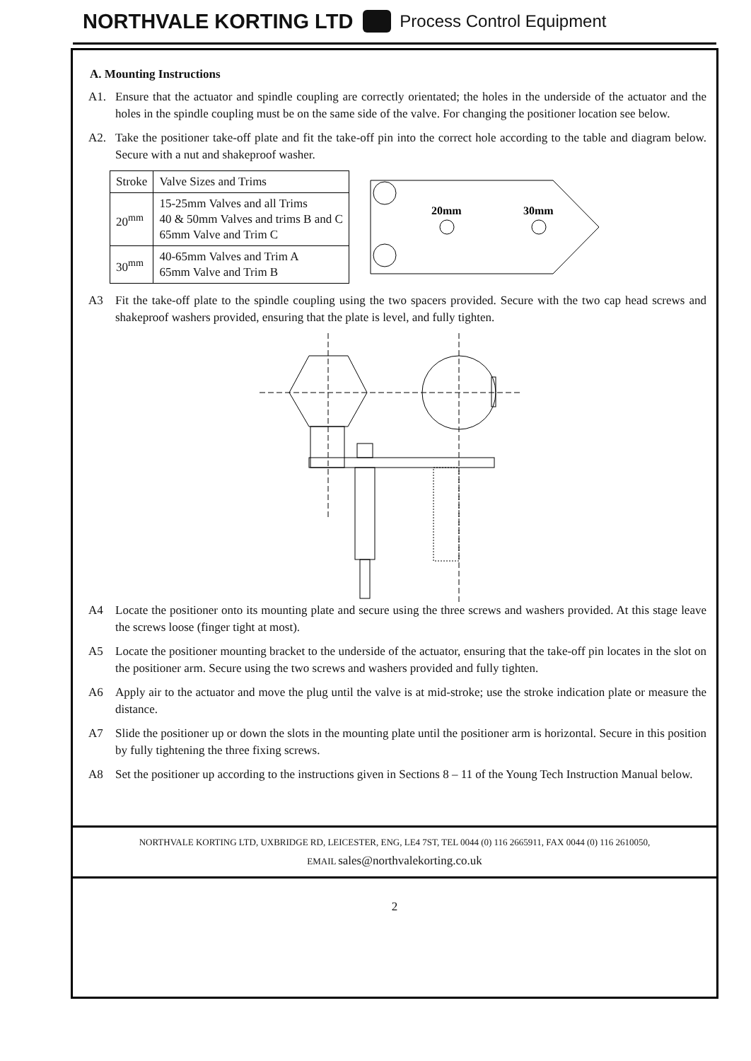NORTHVALE KORTING LTD Process Control Equipment
A. Mounting Instructions
A1. Ensure that the actuator and spindle coupling are correctly orientated; the holes in the underside of the actuator and the holes in the spindle coupling must be on the same side of the valve. For changing the positioner location see below.
A2. Take the positioner take-off plate and fit the take-off pin into the correct hole according to the table and diagram below. Secure with a nut and shakeproof washer.
| Stroke | Valve Sizes and Trims |
| 20<sup>mm</sup> | 15-25mm Valves and all Trims 40 & 50mm Valves and trims B and C 65mm Valve and Trim C |
| 30<sup>mm</sup> | 40-65mm Valves and Trim A 65mm Valve and Trim B |
20mm
30mm
A3 Fit the take-off plate to the spindle coupling using the two spacers provided. Secure with the two cap head screws and shakeproof washers provided, ensuring that the plate is level, and fully tighten.
A4 Locate the positioner onto its mounting plate and secure using the three screws and washers provided. At this stage leave the screws loose (finger tight at most).
A5 Locate the positioner mounting bracket to the underside of the actuator, ensuring that the take-off pin locates in the slot on the positioner arm. Secure using the two screws and washers provided and fully tighten.
A6 Apply air to the actuator and move the plug until the valve is at mid-stroke; use the stroke indication plate or measure the distance.
A7 Slide the positioner up or down the slots in the mounting plate until the positioner arm is horizontal. Secure in this position by fully tightening the three fixing screws.
A8 Set the positioner up according to the instructions given in Sections 8 – 11 of the Young Tech Instruction Manual below.
NORTHVALE KORTING LTD, UXBRIDGE RD, LEICESTER, ENG, LE4 7ST, TEL 0044 (0) 116 2665911, FAX 0044 (0) 116 2610050,
EMAIL sales@northvalekorting.co.uk
2